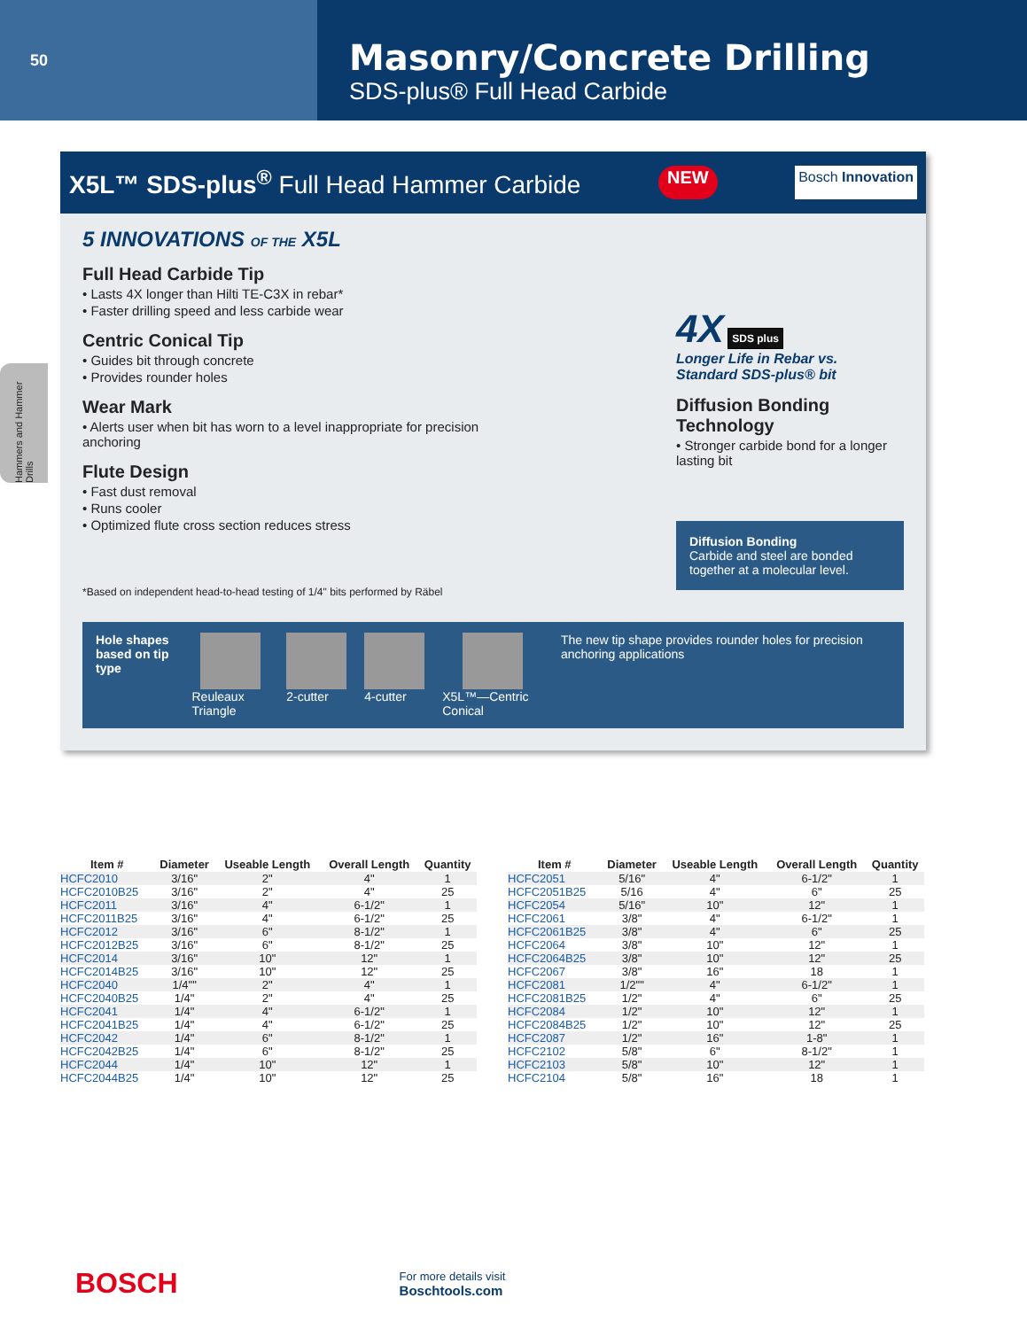50
Masonry/Concrete Drilling
SDS-plus® Full Head Carbide
Hammers and Hammer Drills
X5L™ SDS-plus<sup>®</sup> Full Head Hammer Carbide NEW Bosch Innovation
5 INNOVATIONS OF THE X5L
Full Head Carbide Tip
• Lasts 4X longer than Hilti TE-C3X in rebar*
• Faster drilling speed and less carbide wear
Centric Conical Tip
• Guides bit through concrete
• Provides rounder holes
Wear Mark
• Alerts user when bit has worn to a level inappropriate for precision anchoring
Flute Design
• Fast dust removal
• Runs cooler
• Optimized flute cross section reduces stress
*Based on independent head-to-head testing of 1/4" bits performed by Räbel
4X SDS plus
Longer Life in Rebar vs.
Standard SDS-plus® bit
Diffusion Bonding Technology
• Stronger carbide bond for a longer lasting bit
Diffusion Bonding
Carbide and steel are bonded together at a molecular level.
Hole shapes
based on tip type
Reuleaux Triangle 2-cutter 4-cutter X5L™—Centric Conical The new tip shape provides rounder holes for precision anchoring applications
| Item # | Diameter | Useable Length | Overall Length | Quantity |
| --- | --- | --- | --- | --- |
| HCFC2010 | 3/16" | 2" | 4" | 1 |
| HCFC2010B25 | 3/16" | 2" | 4" | 25 |
| HCFC2011 | 3/16" | 4" | 6-1/2" | 1 |
| HCFC2011B25 | 3/16" | 4" | 6-1/2" | 25 |
| HCFC2012 | 3/16" | 6" | 8-1/2" | 1 |
| HCFC2012B25 | 3/16" | 6" | 8-1/2" | 25 |
| HCFC2014 | 3/16" | 10" | 12" | 1 |
| HCFC2014B25 | 3/16" | 10" | 12" | 25 |
| HCFC2040 | 1/4"" | 2" | 4" | 1 |
| HCFC2040B25 | 1/4" | 2" | 4" | 25 |
| HCFC2041 | 1/4" | 4" | 6-1/2" | 1 |
| HCFC2041B25 | 1/4" | 4" | 6-1/2" | 25 |
| HCFC2042 | 1/4" | 6" | 8-1/2" | 1 |
| HCFC2042B25 | 1/4" | 6" | 8-1/2" | 25 |
| HCFC2044 | 1/4" | 10" | 12" | 1 |
| HCFC2044B25 | 1/4" | 10" | 12" | 25 |
| Item # | Diameter | Useable Length | Overall Length | Quantity |
| --- | --- | --- | --- | --- |
| HCFC2051 | 5/16" | 4" | 6-1/2" | 1 |
| HCFC2051B25 | 5/16 | 4" | 6" | 25 |
| HCFC2054 | 5/16" | 10" | 12" | 1 |
| HCFC2061 | 3/8" | 4" | 6-1/2" | 1 |
| HCFC2061B25 | 3/8" | 4" | 6" | 25 |
| HCFC2064 | 3/8" | 10" | 12" | 1 |
| HCFC2064B25 | 3/8" | 10" | 12" | 25 |
| HCFC2067 | 3/8" | 16" | 18 | 1 |
| HCFC2081 | 1/2"" | 4" | 6-1/2" | 1 |
| HCFC2081B25 | 1/2" | 4" | 6" | 25 |
| HCFC2084 | 1/2" | 10" | 12" | 1 |
| HCFC2084B25 | 1/2" | 10" | 12" | 25 |
| HCFC2087 | 1/2" | 16" | 1-8" | 1 |
| HCFC2102 | 5/8" | 6" | 8-1/2" | 1 |
| HCFC2103 | 5/8" | 10" | 12" | 1 |
| HCFC2104 | 5/8" | 16" | 18 | 1 |
BOSCH For more details visit
Boschtools.com